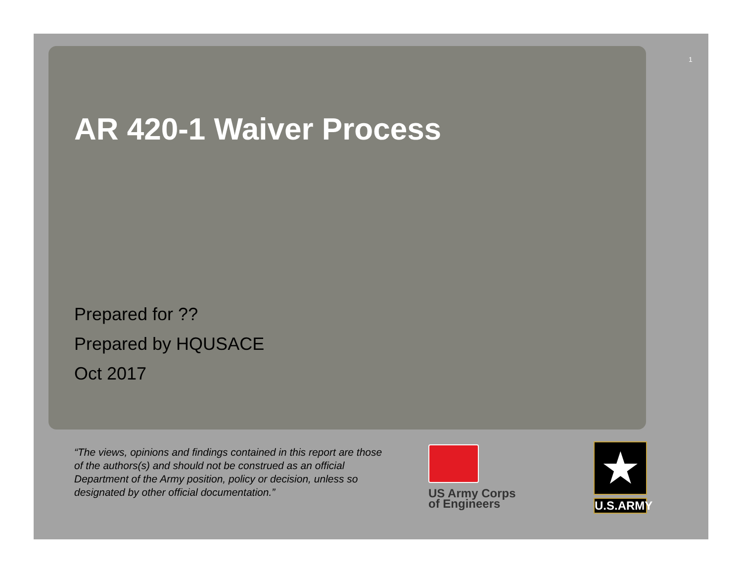1
AR 420-1 Waiver Process
Prepared for ??
Prepared by HQUSACE
Oct 2017
“The views, opinions and findings contained in this report are those of the authors(s) and should not be construed as an official Department of the Army position, policy or decision, unless so designated by other official documentation.”
US Army Corps
of Engineers
★
U.S.ARMY